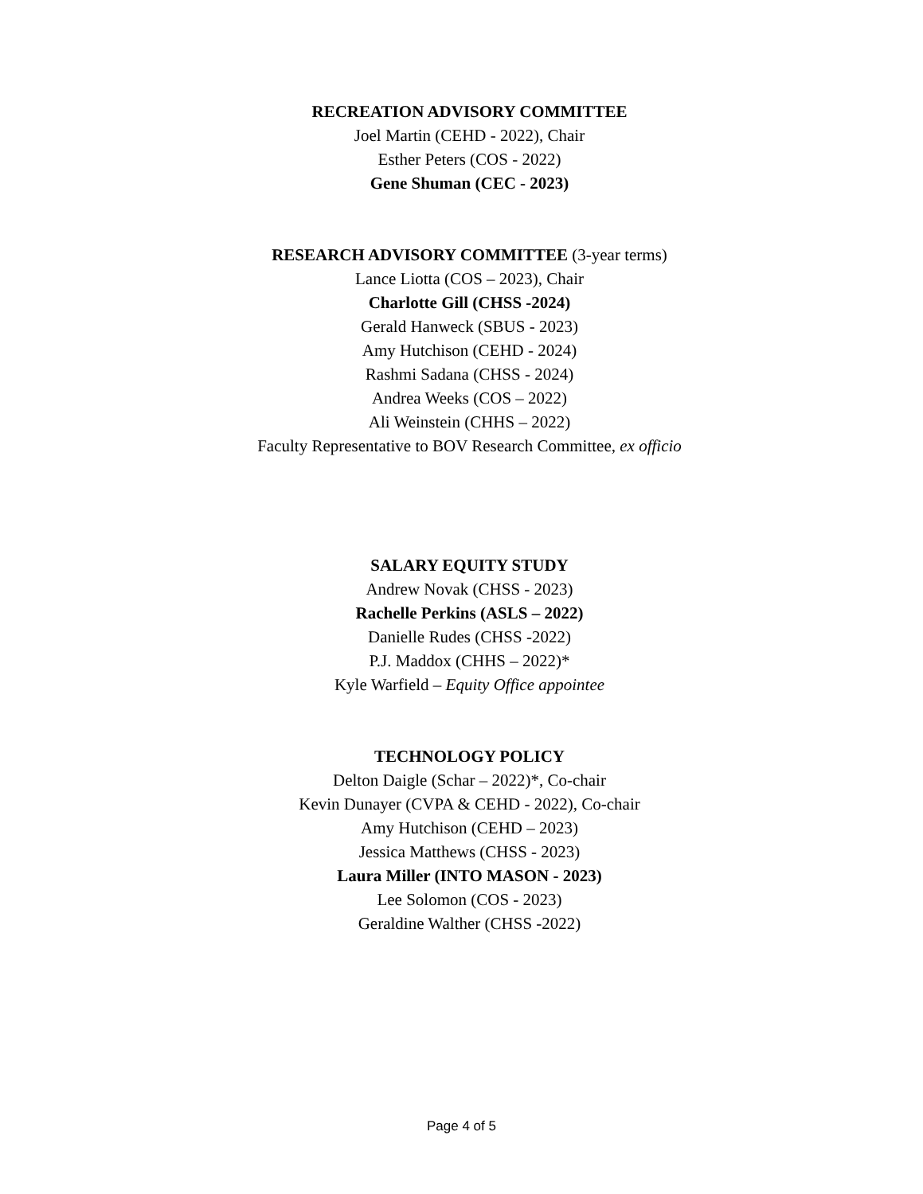RECREATION ADVISORY COMMITTEE
Joel Martin (CEHD - 2022), Chair
Esther Peters (COS - 2022)
Gene Shuman (CEC - 2023)
RESEARCH ADVISORY COMMITTEE (3-year terms)
Lance Liotta (COS – 2023), Chair
Charlotte Gill (CHSS -2024)
Gerald Hanweck (SBUS - 2023)
Amy Hutchison (CEHD - 2024)
Rashmi Sadana (CHSS - 2024)
Andrea Weeks (COS – 2022)
Ali Weinstein (CHHS – 2022)
Faculty Representative to BOV Research Committee, ex officio
SALARY EQUITY STUDY
Andrew Novak (CHSS - 2023)
Rachelle Perkins (ASLS – 2022)
Danielle Rudes (CHSS -2022)
P.J. Maddox (CHHS – 2022)*
Kyle Warfield – Equity Office appointee
TECHNOLOGY POLICY
Delton Daigle (Schar – 2022)*, Co-chair
Kevin Dunayer (CVPA & CEHD - 2022), Co-chair
Amy Hutchison (CEHD – 2023)
Jessica Matthews (CHSS - 2023)
Laura Miller (INTO MASON - 2023)
Lee Solomon (COS - 2023)
Geraldine Walther (CHSS -2022)
Page 4 of 5